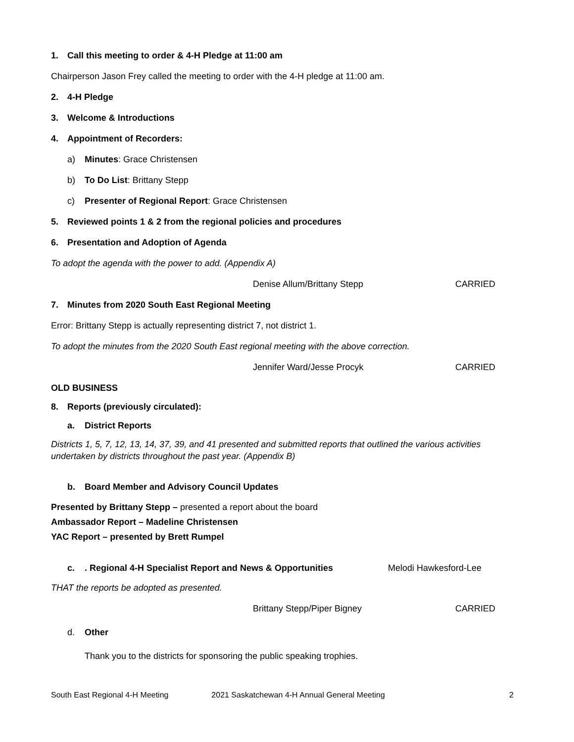1. Call this meeting to order & 4-H Pledge at 11:00 am
Chairperson Jason Frey called the meeting to order with the 4-H pledge at 11:00 am.
2. 4-H Pledge
3. Welcome & Introductions
4. Appointment of Recorders:
a) Minutes: Grace Christensen
b) To Do List: Brittany Stepp
c) Presenter of Regional Report: Grace Christensen
5. Reviewed points 1 & 2 from the regional policies and procedures
6. Presentation and Adoption of Agenda
To adopt the agenda with the power to add. (Appendix A)
Denise Allum/Brittany Stepp CARRIED
7. Minutes from 2020 South East Regional Meeting
Error: Brittany Stepp is actually representing district 7, not district 1.
To adopt the minutes from the 2020 South East regional meeting with the above correction.
Jennifer Ward/Jesse Procyk CARRIED
OLD BUSINESS
8. Reports (previously circulated):
a. District Reports
Districts 1, 5, 7, 12, 13, 14, 37, 39, and 41 presented and submitted reports that outlined the various activities undertaken by districts throughout the past year. (Appendix B)
b. Board Member and Advisory Council Updates
Presented by Brittany Stepp – presented a report about the board
Ambassador Report – Madeline Christensen
YAC Report – presented by Brett Rumpel
c.. Regional 4-H Specialist Report and News & Opportunities Melodi Hawkesford-Lee
THAT the reports be adopted as presented.
Brittany Stepp/Piper Bigney CARRIED
d. Other
Thank you to the districts for sponsoring the public speaking trophies.
South East Regional 4-H Meeting 2021 Saskatchewan 4-H Annual General Meeting 2